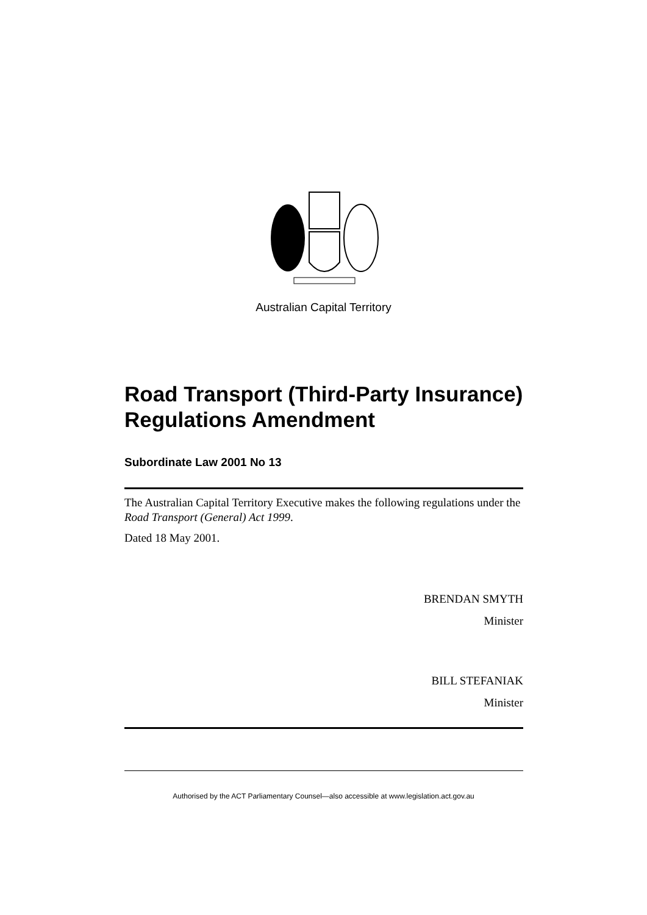Australian Capital Territory
Road Transport (Third-Party Insurance) Regulations Amendment
Subordinate Law 2001 No 13
The Australian Capital Territory Executive makes the following regulations under the Road Transport (General) Act 1999.
Dated 18 May 2001.
BRENDAN SMYTH
Minister
BILL STEFANIAK
Minister
Authorised by the ACT Parliamentary Counsel—also accessible at www.legislation.act.gov.au